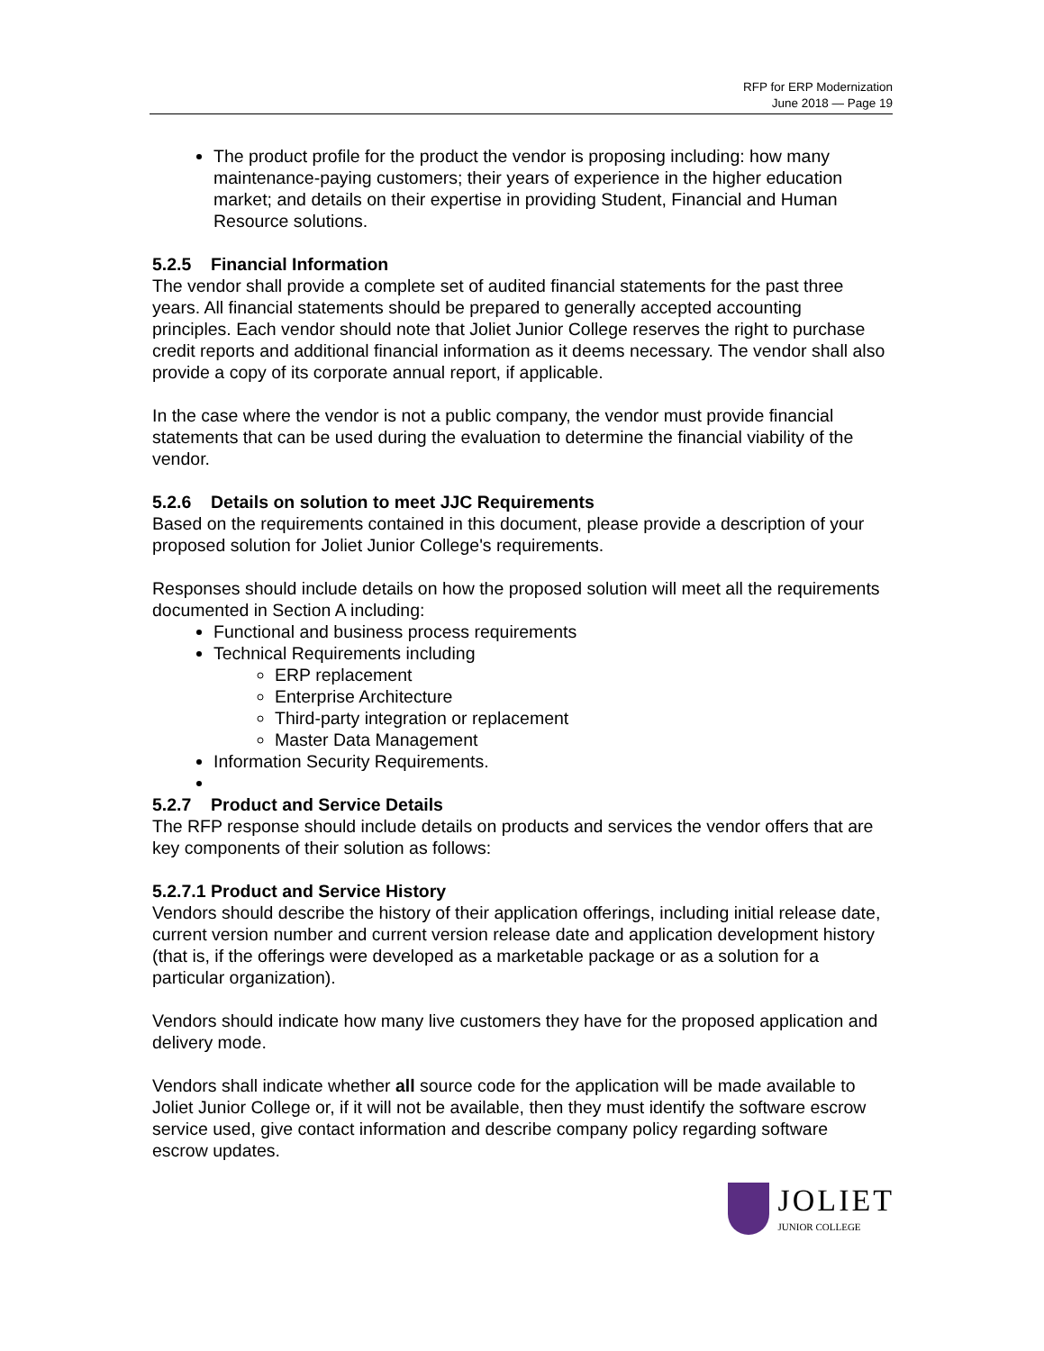RFP for ERP Modernization
June 2018 — Page 19
The product profile for the product the vendor is proposing including: how many maintenance-paying customers; their years of experience in the higher education market; and details on their expertise in providing Student, Financial and Human Resource solutions.
5.2.5 Financial Information
The vendor shall provide a complete set of audited financial statements for the past three years. All financial statements should be prepared to generally accepted accounting principles. Each vendor should note that Joliet Junior College reserves the right to purchase credit reports and additional financial information as it deems necessary. The vendor shall also provide a copy of its corporate annual report, if applicable.
In the case where the vendor is not a public company, the vendor must provide financial statements that can be used during the evaluation to determine the financial viability of the vendor.
5.2.6 Details on solution to meet JJC Requirements
Based on the requirements contained in this document, please provide a description of your proposed solution for Joliet Junior College's requirements.
Responses should include details on how the proposed solution will meet all the requirements documented in Section A including:
Functional and business process requirements
Technical Requirements including
ERP replacement
Enterprise Architecture
Third-party integration or replacement
Master Data Management
Information Security Requirements.
5.2.7 Product and Service Details
The RFP response should include details on products and services the vendor offers that are key components of their solution as follows:
5.2.7.1 Product and Service History
Vendors should describe the history of their application offerings, including initial release date, current version number and current version release date and application development history (that is, if the offerings were developed as a marketable package or as a solution for a particular organization).
Vendors should indicate how many live customers they have for the proposed application and delivery mode.
Vendors shall indicate whether all source code for the application will be made available to Joliet Junior College or, if it will not be available, then they must identify the software escrow service used, give contact information and describe company policy regarding software escrow updates.
JOLIET
JUNIOR COLLEGE